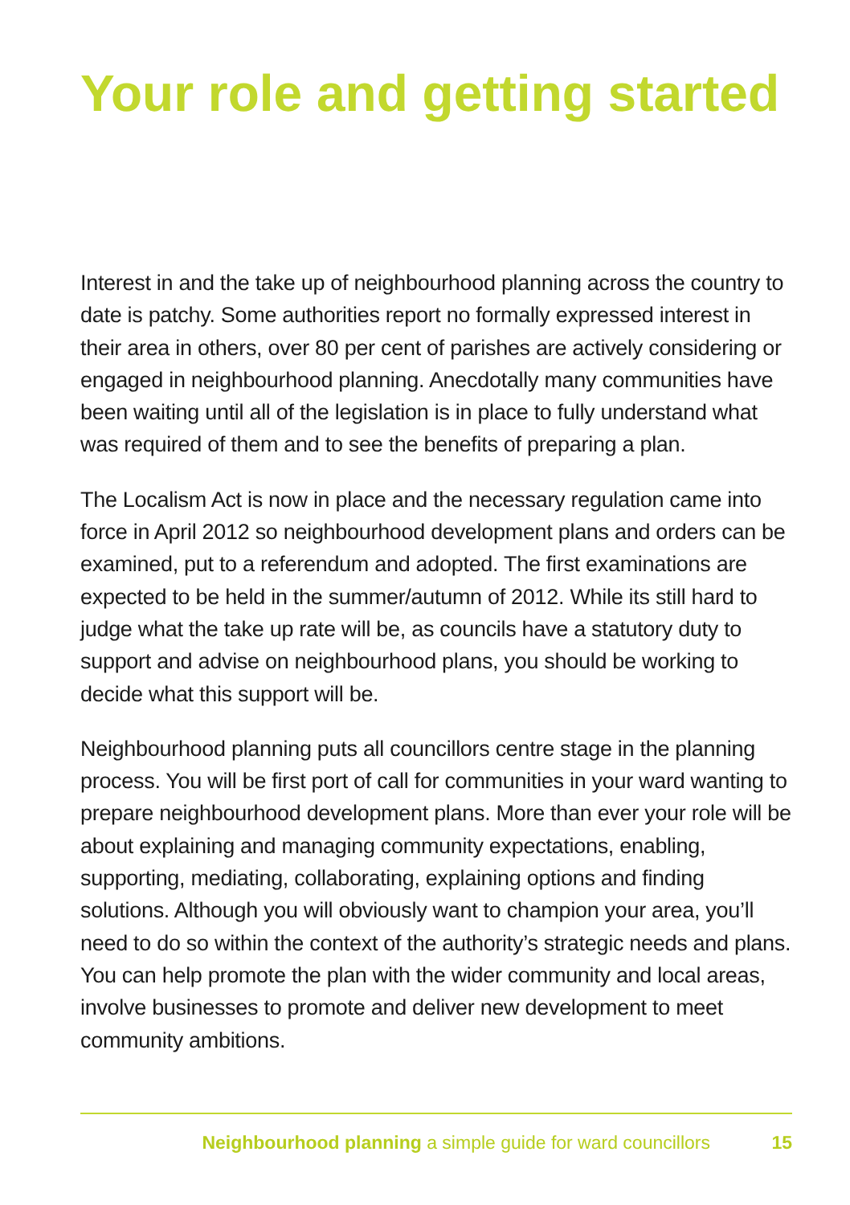Your role and getting started
Interest in and the take up of neighbourhood planning across the country to date is patchy. Some authorities report no formally expressed interest in their area in others, over 80 per cent of parishes are actively considering or engaged in neighbourhood planning. Anecdotally many communities have been waiting until all of the legislation is in place to fully understand what was required of them and to see the benefits of preparing a plan.
The Localism Act is now in place and the necessary regulation came into force in April 2012 so neighbourhood development plans and orders can be examined, put to a referendum and adopted. The first examinations are expected to be held in the summer/autumn of 2012. While its still hard to judge what the take up rate will be, as councils have a statutory duty to support and advise on neighbourhood plans, you should be working to decide what this support will be.
Neighbourhood planning puts all councillors centre stage in the planning process. You will be first port of call for communities in your ward wanting to prepare neighbourhood development plans. More than ever your role will be about explaining and managing community expectations, enabling, supporting, mediating, collaborating, explaining options and finding solutions. Although you will obviously want to champion your area, you’ll need to do so within the context of the authority’s strategic needs and plans. You can help promote the plan with the wider community and local areas, involve businesses to promote and deliver new development to meet community ambitions.
Neighbourhood planning a simple guide for ward councillors 15